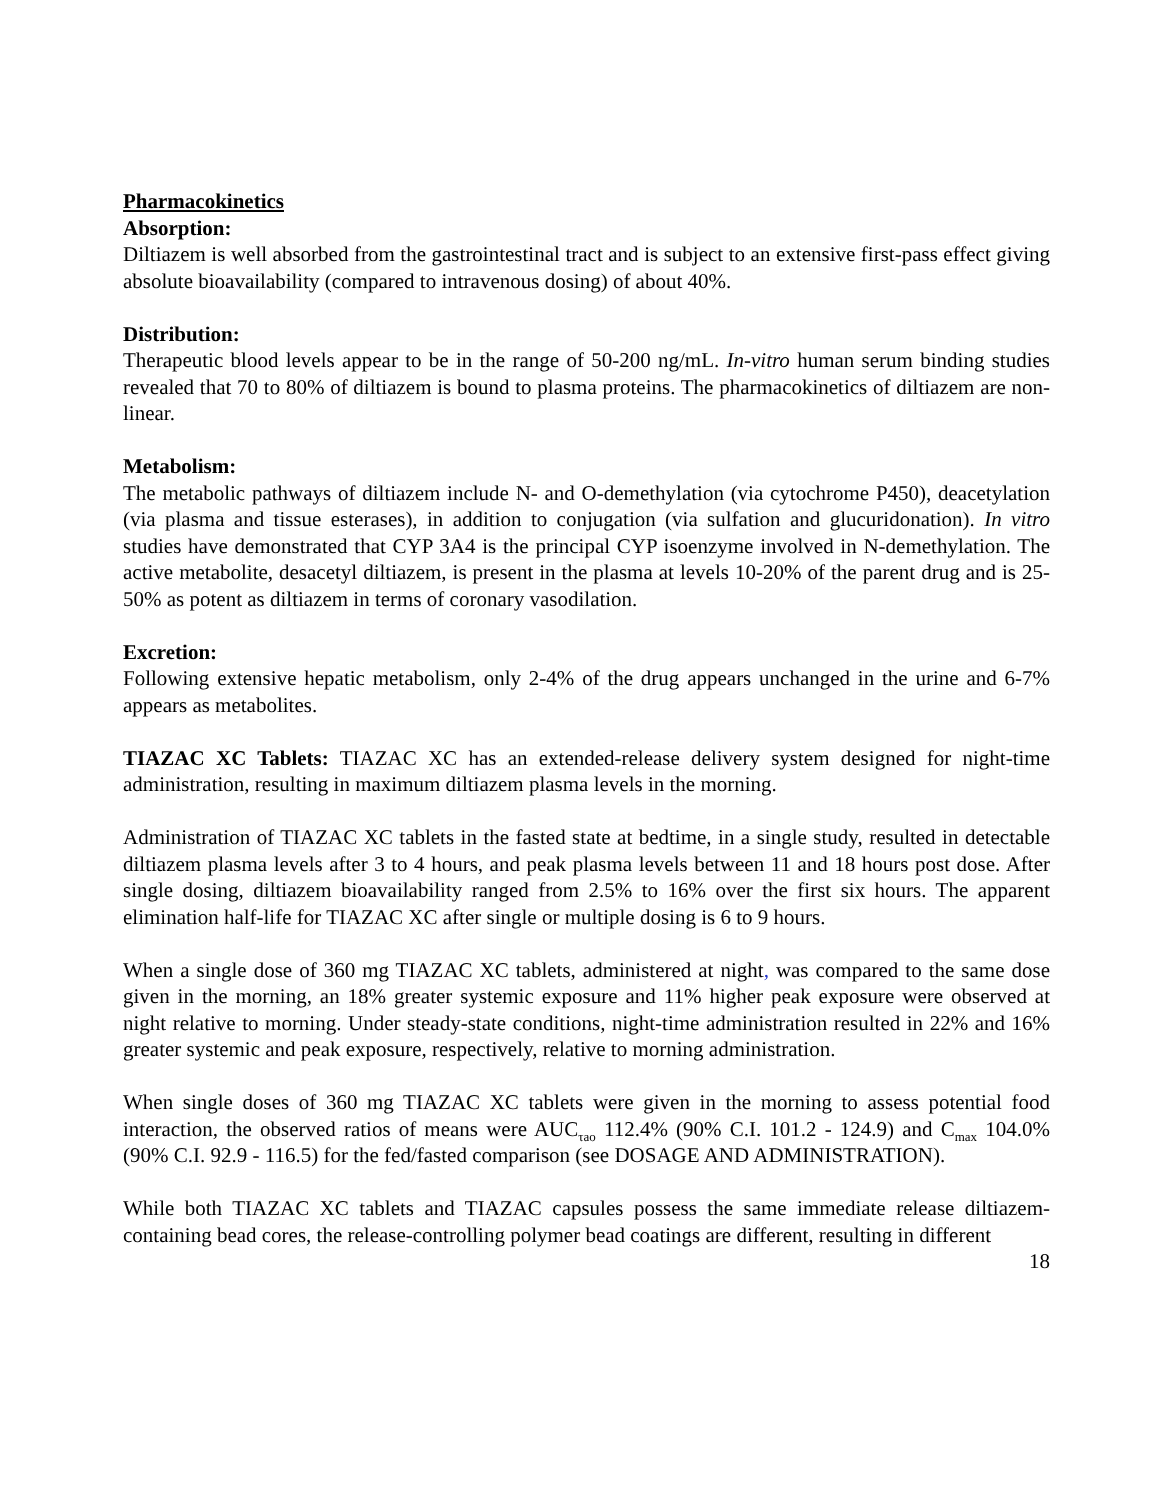Pharmacokinetics
Absorption:
Diltiazem is well absorbed from the gastrointestinal tract and is subject to an extensive first-pass effect giving absolute bioavailability (compared to intravenous dosing) of about 40%.
Distribution:
Therapeutic blood levels appear to be in the range of 50-200 ng/mL. In-vitro human serum binding studies revealed that 70 to 80% of diltiazem is bound to plasma proteins. The pharmacokinetics of diltiazem are non-linear.
Metabolism:
The metabolic pathways of diltiazem include N- and O-demethylation (via cytochrome P450), deacetylation (via plasma and tissue esterases), in addition to conjugation (via sulfation and glucuridonation). In vitro studies have demonstrated that CYP 3A4 is the principal CYP isoenzyme involved in N-demethylation. The active metabolite, desacetyl diltiazem, is present in the plasma at levels 10-20% of the parent drug and is 25-50% as potent as diltiazem in terms of coronary vasodilation.
Excretion:
Following extensive hepatic metabolism, only 2-4% of the drug appears unchanged in the urine and 6-7% appears as metabolites.
TIAZAC XC Tablets: TIAZAC XC has an extended-release delivery system designed for night-time administration, resulting in maximum diltiazem plasma levels in the morning.
Administration of TIAZAC XC tablets in the fasted state at bedtime, in a single study, resulted in detectable diltiazem plasma levels after 3 to 4 hours, and peak plasma levels between 11 and 18 hours post dose. After single dosing, diltiazem bioavailability ranged from 2.5% to 16% over the first six hours. The apparent elimination half-life for TIAZAC XC after single or multiple dosing is 6 to 9 hours.
When a single dose of 360 mg TIAZAC XC tablets, administered at night, was compared to the same dose given in the morning, an 18% greater systemic exposure and 11% higher peak exposure were observed at night relative to morning. Under steady-state conditions, night-time administration resulted in 22% and 16% greater systemic and peak exposure, respectively, relative to morning administration.
When single doses of 360 mg TIAZAC XC tablets were given in the morning to assess potential food interaction, the observed ratios of means were AUC<sub>τao</sub> 112.4% (90% C.I. 101.2 - 124.9) and C<sub>max</sub> 104.0% (90% C.I. 92.9 - 116.5) for the fed/fasted comparison (see DOSAGE AND ADMINISTRATION).
While both TIAZAC XC tablets and TIAZAC capsules possess the same immediate release diltiazem-containing bead cores, the release-controlling polymer bead coatings are different, resulting in different
18